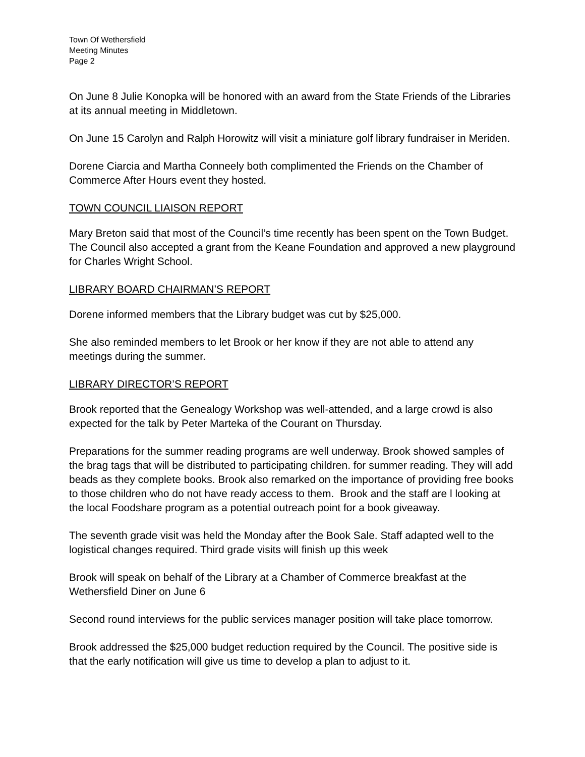Town Of Wethersfield
Meeting Minutes
Page 2
On June 8 Julie Konopka will be honored with an award from the State Friends of the Libraries at its annual meeting in Middletown.
On June 15 Carolyn and Ralph Horowitz will visit a miniature golf library fundraiser in Meriden.
Dorene Ciarcia and Martha Conneely both complimented the Friends on the Chamber of Commerce After Hours event they hosted.
TOWN COUNCIL LIAISON REPORT
Mary Breton said that most of the Council’s time recently has been spent on the Town Budget. The Council also accepted a grant from the Keane Foundation and approved a new playground for Charles Wright School.
LIBRARY BOARD CHAIRMAN’S REPORT
Dorene informed members that the Library budget was cut by $25,000.
She also reminded members to let Brook or her know if they are not able to attend any meetings during the summer.
LIBRARY DIRECTOR’S REPORT
Brook reported that the Genealogy Workshop was well-attended, and a large crowd is also expected for the talk by Peter Marteka of the Courant on Thursday.
Preparations for the summer reading programs are well underway. Brook showed samples of the brag tags that will be distributed to participating children. for summer reading. They will add beads as they complete books. Brook also remarked on the importance of providing free books to those children who do not have ready access to them. Brook and the staff are l looking at the local Foodshare program as a potential outreach point for a book giveaway.
The seventh grade visit was held the Monday after the Book Sale. Staff adapted well to the logistical changes required. Third grade visits will finish up this week
Brook will speak on behalf of the Library at a Chamber of Commerce breakfast at the Wethersfield Diner on June 6
Second round interviews for the public services manager position will take place tomorrow.
Brook addressed the $25,000 budget reduction required by the Council. The positive side is that the early notification will give us time to develop a plan to adjust to it.